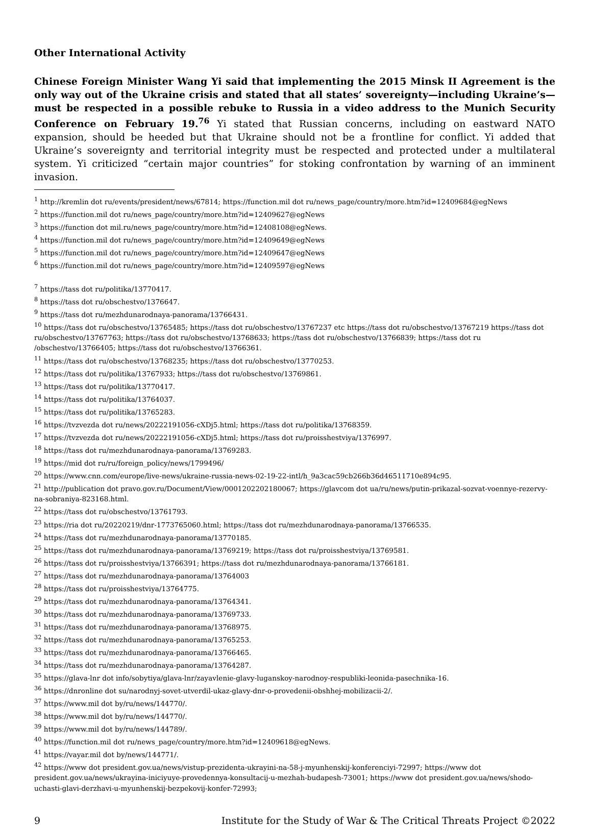Other International Activity
Chinese Foreign Minister Wang Yi said that implementing the 2015 Minsk II Agreement is the only way out of the Ukraine crisis and stated that all states’ sovereignty—including Ukraine’s—must be respected in a possible rebuke to Russia in a video address to the Munich Security Conference on February 19.<sup>76</sup> Yi stated that Russian concerns, including on eastward NATO expansion, should be heeded but that Ukraine should not be a frontline for conflict. Yi added that Ukraine’s sovereignty and territorial integrity must be respected and protected under a multilateral system. Yi criticized “certain major countries” for stoking confrontation by warning of an imminent invasion.
<sup>1</sup> http://kremlin dot ru/events/president/news/67814; https://function.mil dot ru/news_page/country/more.htm?id=12409684@egNews
<sup>2</sup> https://function.mil dot ru/news_page/country/more.htm?id=12409627@egNews
<sup>3</sup> https://function dot mil.ru/news_page/country/more.htm?id=12408108@egNews.
<sup>4</sup> https://function.mil dot ru/news_page/country/more.htm?id=12409649@egNews
<sup>5</sup> https://function.mil dot ru/news_page/country/more.htm?id=12409647@egNews
<sup>6</sup> https://function.mil dot ru/news_page/country/more.htm?id=12409597@egNews
<sup>7</sup> https://tass dot ru/politika/13770417.
<sup>8</sup> https://tass dot ru/obschestvo/1376647.
<sup>9</sup> https://tass dot ru/mezhdunarodnaya-panorama/13766431.
<sup>10</sup> https://tass dot ru/obschestvo/13765485; https://tass dot ru/obschestvo/13767237 etc https://tass dot ru/obschestvo/13767219 https://tass dot ru/obschestvo/13767763; https://tass dot ru/obschestvo/13768633; https://tass dot ru/obschestvo/13766839; https://tass dot ru /obschestvo/13766405; https://tass dot ru/obschestvo/13766361.
<sup>11</sup> https://tass dot ru/obschestvo/13768235; https://tass dot ru/obschestvo/13770253.
<sup>12</sup> https://tass dot ru/politika/13767933; https://tass dot ru/obschestvo/13769861.
<sup>13</sup> https://tass dot ru/politika/13770417.
<sup>14</sup> https://tass dot ru/politika/13764037.
<sup>15</sup> https://tass dot ru/politika/13765283.
<sup>16</sup> https://tvzvezda dot ru/news/20222191056-cXDj5.html; https://tass dot ru/politika/13768359.
<sup>17</sup> https://tvzvezda dot ru/news/20222191056-cXDj5.html; https://tass dot ru/proisshestviya/1376997.
<sup>18</sup> https://tass dot ru/mezhdunarodnaya-panorama/13769283.
<sup>19</sup> https://mid dot ru/ru/foreign_policy/news/1799496/
<sup>20</sup> https://www.cnn.com/europe/live-news/ukraine-russia-news-02-19-22-intl/h_9a3cac59cb266b36d46511710e894c95.
<sup>21</sup> http://publication dot pravo.gov.ru/Document/View/0001202202180067; https://glavcom dot ua/ru/news/putin-prikazal-sozvat-voennye-rezervy-na-sobraniya-823168.html.
<sup>22</sup> https://tass dot ru/obschestvo/13761793.
<sup>23</sup> https://ria dot ru/20220219/dnr-1773765060.html; https://tass dot ru/mezhdunarodnaya-panorama/13766535.
<sup>24</sup> https://tass dot ru/mezhdunarodnaya-panorama/13770185.
<sup>25</sup> https://tass dot ru/mezhdunarodnaya-panorama/13769219; https://tass dot ru/proisshestviya/13769581.
<sup>26</sup> https://tass dot ru/proisshestviya/13766391; https://tass dot ru/mezhdunarodnaya-panorama/13766181.
<sup>27</sup> https://tass dot ru/mezhdunarodnaya-panorama/13764003
<sup>28</sup> https://tass dot ru/proisshestviya/13764775.
<sup>29</sup> https://tass dot ru/mezhdunarodnaya-panorama/13764341.
<sup>30</sup> https://tass dot ru/mezhdunarodnaya-panorama/13769733.
<sup>31</sup> https://tass dot ru/mezhdunarodnaya-panorama/13768975.
<sup>32</sup> https://tass dot ru/mezhdunarodnaya-panorama/13765253.
<sup>33</sup> https://tass dot ru/mezhdunarodnaya-panorama/13766465.
<sup>34</sup> https://tass dot ru/mezhdunarodnaya-panorama/13764287.
<sup>35</sup> https://glava-lnr dot info/sobytiya/glava-lnr/zayavlenie-glavy-luganskoy-narodnoy-respubliki-leonida-pasechnika-16.
<sup>36</sup> https://dnronline dot su/narodnyj-sovet-utverdil-ukaz-glavy-dnr-o-provedenii-obshhej-mobilizacii-2/.
<sup>37</sup> https://www.mil dot by/ru/news/144770/.
<sup>38</sup> https://www.mil dot by/ru/news/144770/.
<sup>39</sup> https://www.mil dot by/ru/news/144789/.
<sup>40</sup> https://function.mil dot ru/news_page/country/more.htm?id=12409618@egNews.
<sup>41</sup> https://vayar.mil dot by/news/144771/.
<sup>42</sup> https://www dot president.gov.ua/news/vistup-prezidenta-ukrayini-na-58-j-myunhenskij-konferenciyi-72997; https://www dot president.gov.ua/news/ukrayina-iniciyuye-provedennya-konsultacij-u-mezhah-budapesh-73001; https://www dot president.gov.ua/news/shodo-uchasti-glavi-derzhavi-u-myunhenskij-bezpekovij-konfer-72993;
9 Institute for the Study of War & The Critical Threats Project ©2022